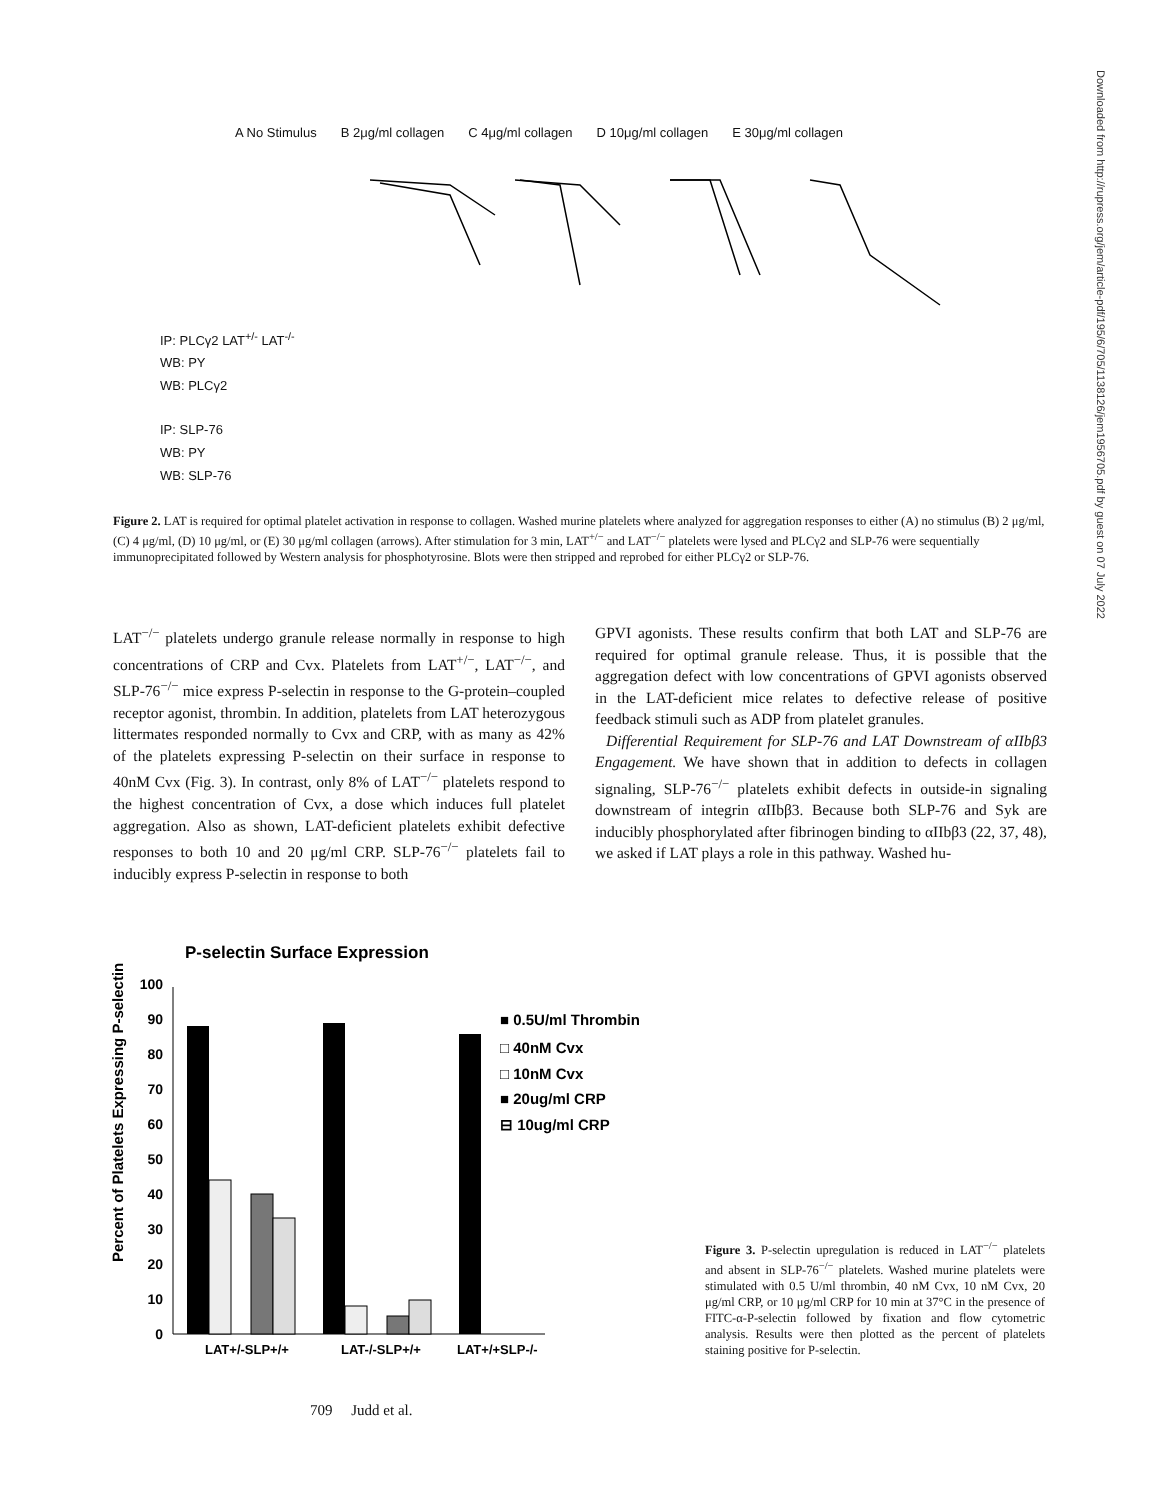A No Stimulus B 2μg/ml collagen C 4μg/ml collagen D 10μg/ml collagen E 30μg/ml collagen
IP: PLCγ2 LAT<sup>+/-</sup> LAT<sup>-/-</sup>
WB: PY
WB: PLCγ2
IP: SLP-76
WB: PY
WB: SLP-76
Figure 2. LAT is required for optimal platelet activation in response to collagen. Washed murine platelets where analyzed for aggregation responses to either (A) no stimulus (B) 2 μg/ml, (C) 4 μg/ml, (D) 10 μg/ml, or (E) 30 μg/ml collagen (arrows). After stimulation for 3 min, LAT<sup>+/−</sup> and LAT<sup>−/−</sup> platelets were lysed and PLCγ2 and SLP-76 were sequentially immunoprecipitated followed by Western analysis for phosphotyrosine. Blots were then stripped and reprobed for either PLCγ2 or SLP-76.
LAT<sup>−/−</sup> platelets undergo granule release normally in response to high concentrations of CRP and Cvx. Platelets from LAT<sup>+/−</sup>, LAT<sup>−/−</sup>, and SLP-76<sup>−/−</sup> mice express P-selectin in response to the G-protein–coupled receptor agonist, thrombin. In addition, platelets from LAT heterozygous littermates responded normally to Cvx and CRP, with as many as 42% of the platelets expressing P-selectin on their surface in response to 40nM Cvx (Fig. 3). In contrast, only 8% of LAT<sup>−/−</sup> platelets respond to the highest concentration of Cvx, a dose which induces full platelet aggregation. Also as shown, LAT-deficient platelets exhibit defective responses to both 10 and 20 μg/ml CRP. SLP-76<sup>−/−</sup> platelets fail to inducibly express P-selectin in response to both
GPVI agonists. These results confirm that both LAT and SLP-76 are required for optimal granule release. Thus, it is possible that the aggregation defect with low concentrations of GPVI agonists observed in the LAT-deficient mice relates to defective release of positive feedback stimuli such as ADP from platelet granules.
Differential Requirement for SLP-76 and LAT Downstream of αIIbβ3 Engagement. We have shown that in addition to defects in collagen signaling, SLP-76<sup>−/−</sup> platelets exhibit defects in outside-in signaling downstream of integrin αIIbβ3. Because both SLP-76 and Syk are inducibly phosphorylated after fibrinogen binding to αIIbβ3 (22, 37, 48), we asked if LAT plays a role in this pathway. Washed hu-
P-selectin Surface Expression
Percent of Platelets Expressing P-selectin
0
10
20
30
40
50
60
70
80
90
100
LAT+/-SLP+/+
LAT-/-SLP+/+
LAT+/+SLP-/-
■ 0.5U/ml Thrombin
□ 40nM Cvx
□ 10nM Cvx
■ 20ug/ml CRP
⊟ 10ug/ml CRP
Figure 3. P-selectin upregulation is reduced in LAT<sup>−/−</sup> platelets and absent in SLP-76<sup>−/−</sup> platelets. Washed murine platelets were stimulated with 0.5 U/ml thrombin, 40 nM Cvx, 10 nM Cvx, 20 μg/ml CRP, or 10 μg/ml CRP for 10 min at 37°C in the presence of FITC-α-P-selectin followed by fixation and flow cytometric analysis. Results were then plotted as the percent of platelets staining positive for P-selectin.
709 Judd et al.
Downloaded from http://rupress.org/jem/article-pdf/195/6/705/1138126/jem1956705.pdf by guest on 07 July 2022